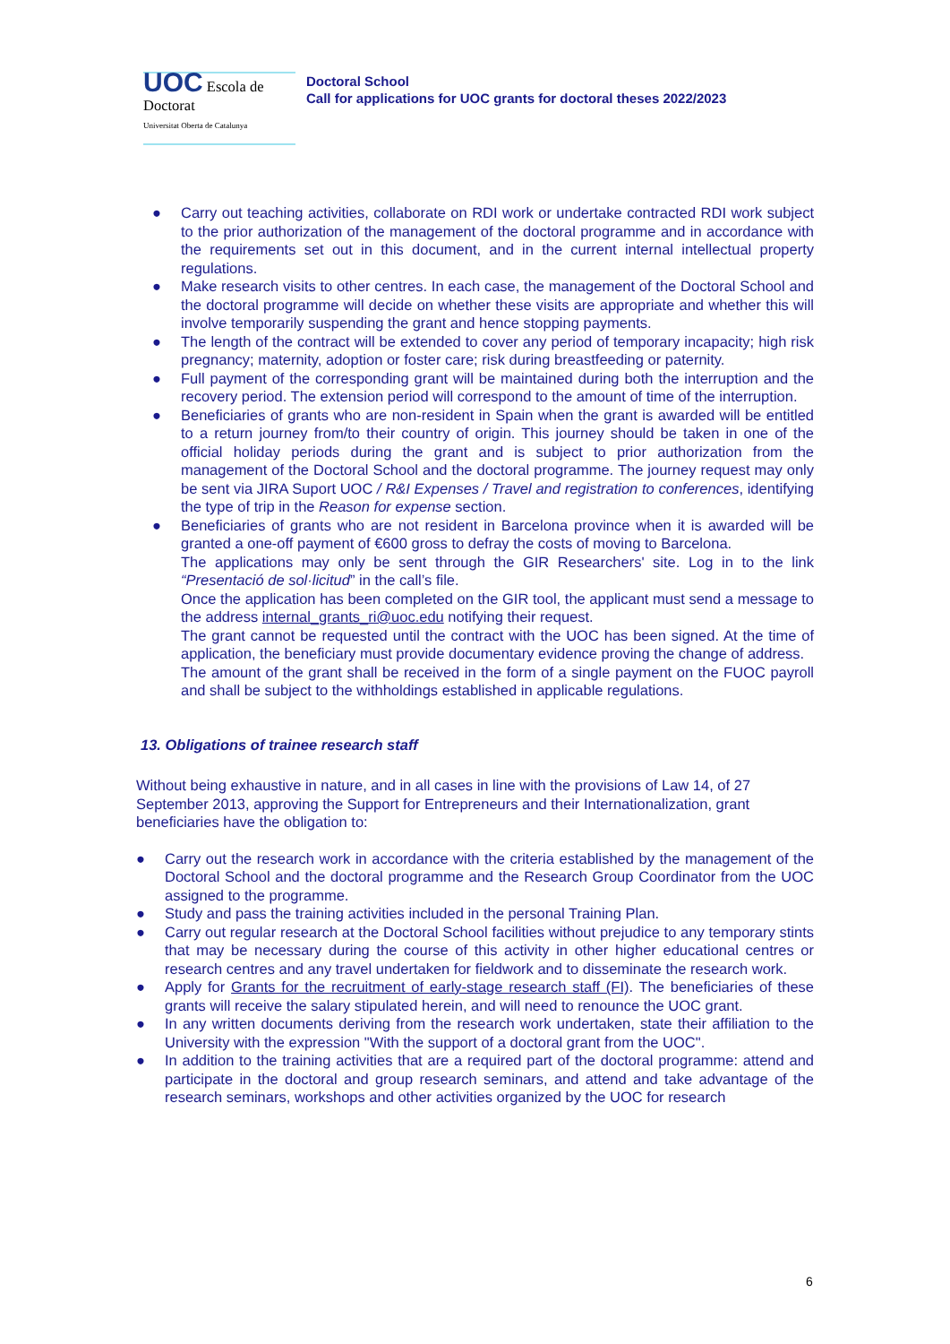UOC Escola de Doctorat
Universitat Oberta de Catalunya
Doctoral School
Call for applications for UOC grants for doctoral theses 2022/2023
● Carry out teaching activities, collaborate on RDI work or undertake contracted RDI work subject to the prior authorization of the management of the doctoral programme and in accordance with the requirements set out in this document, and in the current internal intellectual property regulations.
● Make research visits to other centres. In each case, the management of the Doctoral School and the doctoral programme will decide on whether these visits are appropriate and whether this will involve temporarily suspending the grant and hence stopping payments.
● The length of the contract will be extended to cover any period of temporary incapacity; high risk pregnancy; maternity, adoption or foster care; risk during breastfeeding or paternity.
● Full payment of the corresponding grant will be maintained during both the interruption and the recovery period. The extension period will correspond to the amount of time of the interruption.
● Beneficiaries of grants who are non-resident in Spain when the grant is awarded will be entitled to a return journey from/to their country of origin. This journey should be taken in one of the official holiday periods during the grant and is subject to prior authorization from the management of the Doctoral School and the doctoral programme. The journey request may only be sent via JIRA Suport UOC / R&I Expenses / Travel and registration to conferences, identifying the type of trip in the Reason for expense section.
● Beneficiaries of grants who are not resident in Barcelona province when it is awarded will be granted a one-off payment of €600 gross to defray the costs of moving to Barcelona.
The applications may only be sent through the GIR Researchers' site. Log in to the link “Presentació de sol·licitud” in the call’s file.
Once the application has been completed on the GIR tool, the applicant must send a message to the address internal_grants_ri@uoc.edu notifying their request.
The grant cannot be requested until the contract with the UOC has been signed. At the time of application, the beneficiary must provide documentary evidence proving the change of address.
The amount of the grant shall be received in the form of a single payment on the FUOC payroll and shall be subject to the withholdings established in applicable regulations.
13. Obligations of trainee research staff
Without being exhaustive in nature, and in all cases in line with the provisions of Law 14, of 27 September 2013, approving the Support for Entrepreneurs and their Internationalization, grant beneficiaries have the obligation to:
● Carry out the research work in accordance with the criteria established by the management of the Doctoral School and the doctoral programme and the Research Group Coordinator from the UOC assigned to the programme.
● Study and pass the training activities included in the personal Training Plan.
● Carry out regular research at the Doctoral School facilities without prejudice to any temporary stints that may be necessary during the course of this activity in other higher educational centres or research centres and any travel undertaken for fieldwork and to disseminate the research work.
● Apply for Grants for the recruitment of early-stage research staff (FI). The beneficiaries of these grants will receive the salary stipulated herein, and will need to renounce the UOC grant.
● In any written documents deriving from the research work undertaken, state their affiliation to the University with the expression "With the support of a doctoral grant from the UOC".
● In addition to the training activities that are a required part of the doctoral programme: attend and participate in the doctoral and group research seminars, and attend and take advantage of the research seminars, workshops and other activities organized by the UOC for research
6